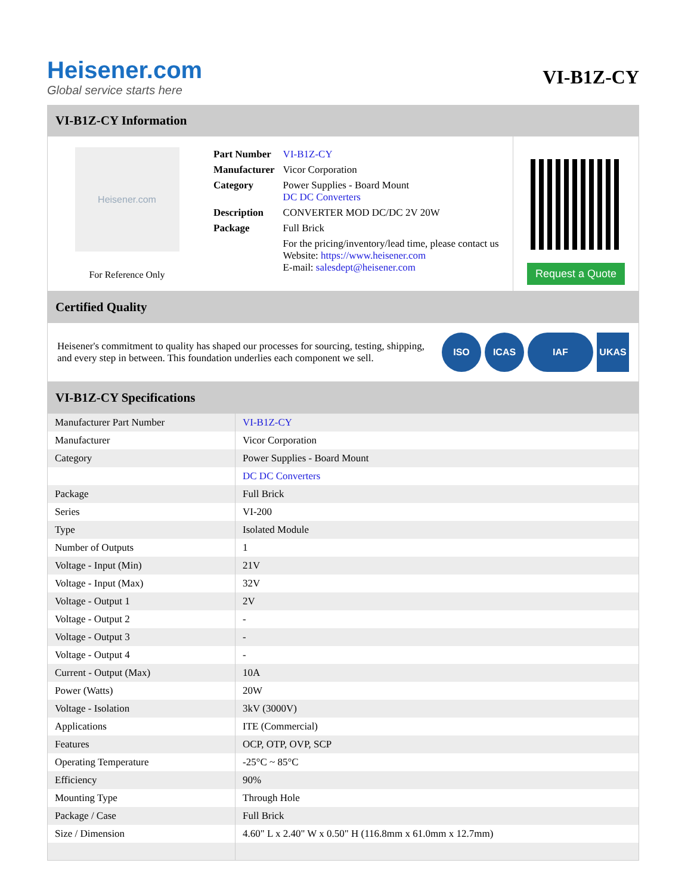Heisener.com
Global service starts here
VI-B1Z-CY
VI-B1Z-CY Information
Heisener.com
For Reference Only
| Part Number | VI-B1Z-CY |
| Manufacturer | Vicor Corporation |
| Category | Power Supplies - Board Mount DC DC Converters |
| Description | CONVERTER MOD DC/DC 2V 20W |
| Package | Full Brick |
| | For the pricing/inventory/lead time, please contact us Website: https://www.heisener.com E-mail: salesdept@heisener.com |
Request a Quote
Certified Quality
Heisener's commitment to quality has shaped our processes for sourcing, testing, shipping, and every step in between. This foundation underlies each component we sell.
ISO ICAS IAF UKAS
VI-B1Z-CY Specifications
| Manufacturer Part Number | VI-B1Z-CY |
| Manufacturer | Vicor Corporation |
| Category | Power Supplies - Board Mount |
| | DC DC Converters |
| Package | Full Brick |
| Series | VI-200 |
| Type | Isolated Module |
| Number of Outputs | 1 |
| Voltage - Input (Min) | 21V |
| Voltage - Input (Max) | 32V |
| Voltage - Output 1 | 2V |
| Voltage - Output 2 | - |
| Voltage - Output 3 | - |
| Voltage - Output 4 | - |
| Current - Output (Max) | 10A |
| Power (Watts) | 20W |
| Voltage - Isolation | 3kV (3000V) |
| Applications | ITE (Commercial) |
| Features | OCP, OTP, OVP, SCP |
| Operating Temperature | -25°C ~ 85°C |
| Efficiency | 90% |
| Mounting Type | Through Hole |
| Package / Case | Full Brick |
| Size / Dimension | 4.60" L x 2.40" W x 0.50" H (116.8mm x 61.0mm x 12.7mm) |